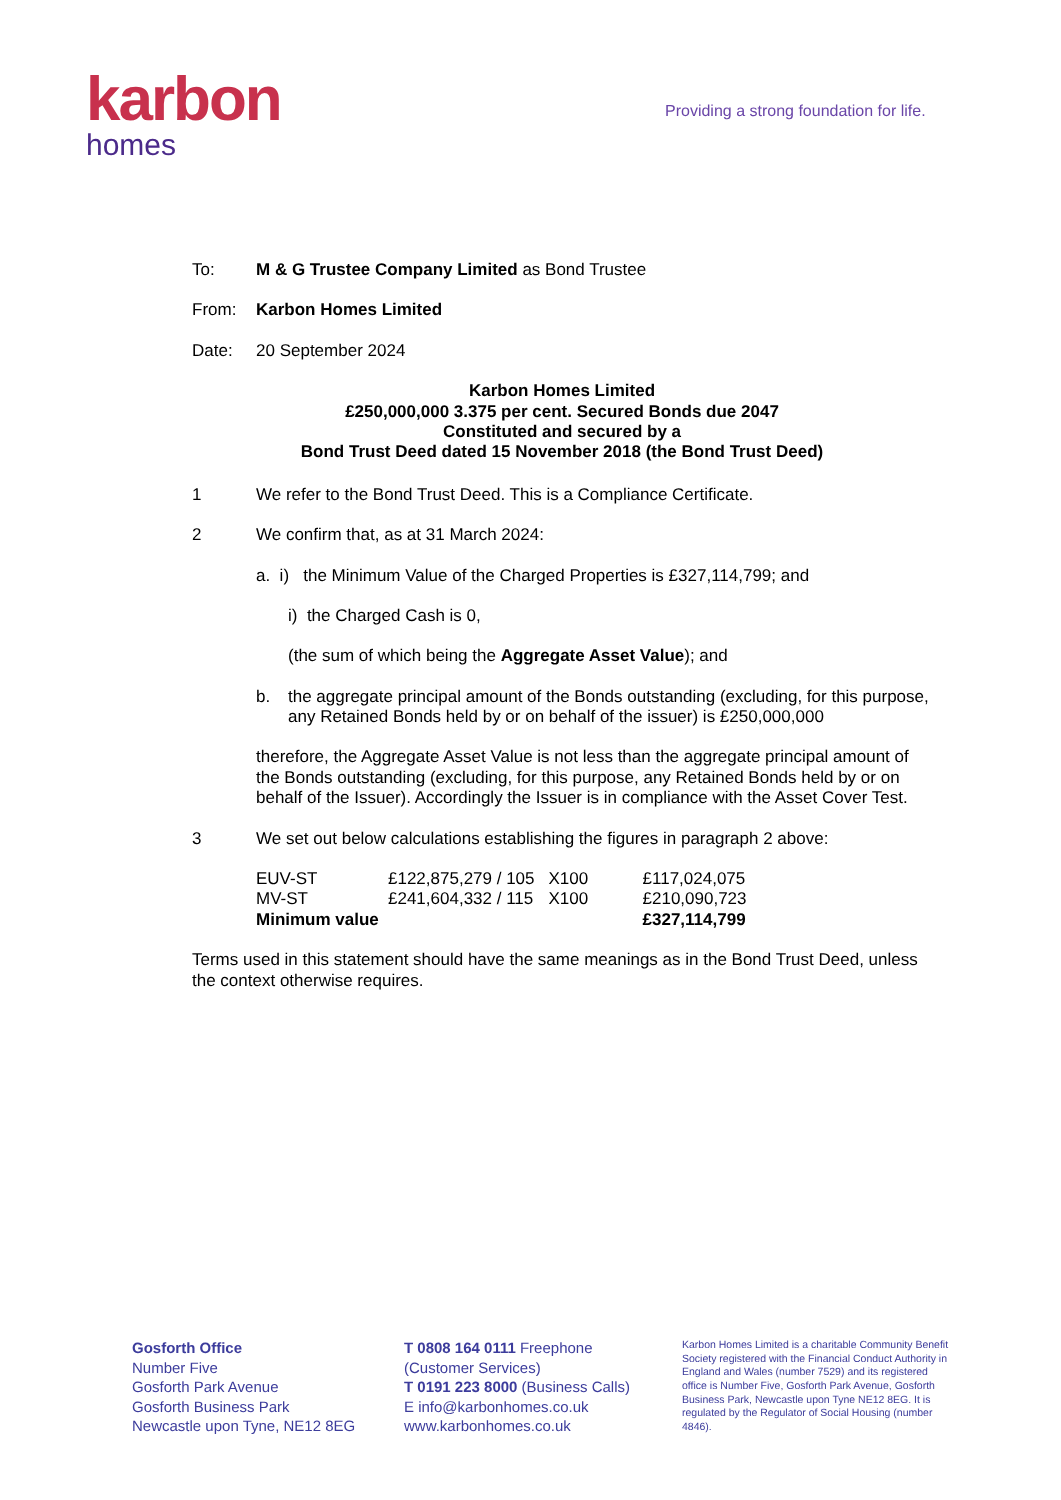karbon
homes
Providing a strong foundation for life.
To: M & G Trustee Company Limited as Bond Trustee
From: Karbon Homes Limited
Date: 20 September 2024
Karbon Homes Limited
£250,000,000 3.375 per cent. Secured Bonds due 2047
Constituted and secured by a
Bond Trust Deed dated 15 November 2018 (the Bond Trust Deed)
1 We refer to the Bond Trust Deed. This is a Compliance Certificate.
2 We confirm that, as at 31 March 2024:
a. i) the Minimum Value of the Charged Properties is £327,114,799; and
i) the Charged Cash is 0,
(the sum of which being the Aggregate Asset Value); and
b. the aggregate principal amount of the Bonds outstanding (excluding, for this purpose, any Retained Bonds held by or on behalf of the issuer) is £250,000,000
therefore, the Aggregate Asset Value is not less than the aggregate principal amount of the Bonds outstanding (excluding, for this purpose, any Retained Bonds held by or on behalf of the Issuer). Accordingly the Issuer is in compliance with the Asset Cover Test.
3 We set out below calculations establishing the figures in paragraph 2 above:
| EUV-ST | £122,875,279 / 105 | X100 | £117,024,075 |
| MV-ST | £241,604,332 / 115 | X100 | £210,090,723 |
| Minimum value | | | £327,114,799 |
Terms used in this statement should have the same meanings as in the Bond Trust Deed, unless the context otherwise requires.
Gosforth Office
Number Five
Gosforth Park Avenue
Gosforth Business Park
Newcastle upon Tyne, NE12 8EG
T 0808 164 0111 Freephone
(Customer Services)
T 0191 223 8000 (Business Calls)
E info@karbonhomes.co.uk
www.karbonhomes.co.uk
Karbon Homes Limited is a charitable Community Benefit Society registered with the Financial Conduct Authority in England and Wales (number 7529) and its registered office is Number Five, Gosforth Park Avenue, Gosforth Business Park, Newcastle upon Tyne NE12 8EG. It is regulated by the Regulator of Social Housing (number 4846).